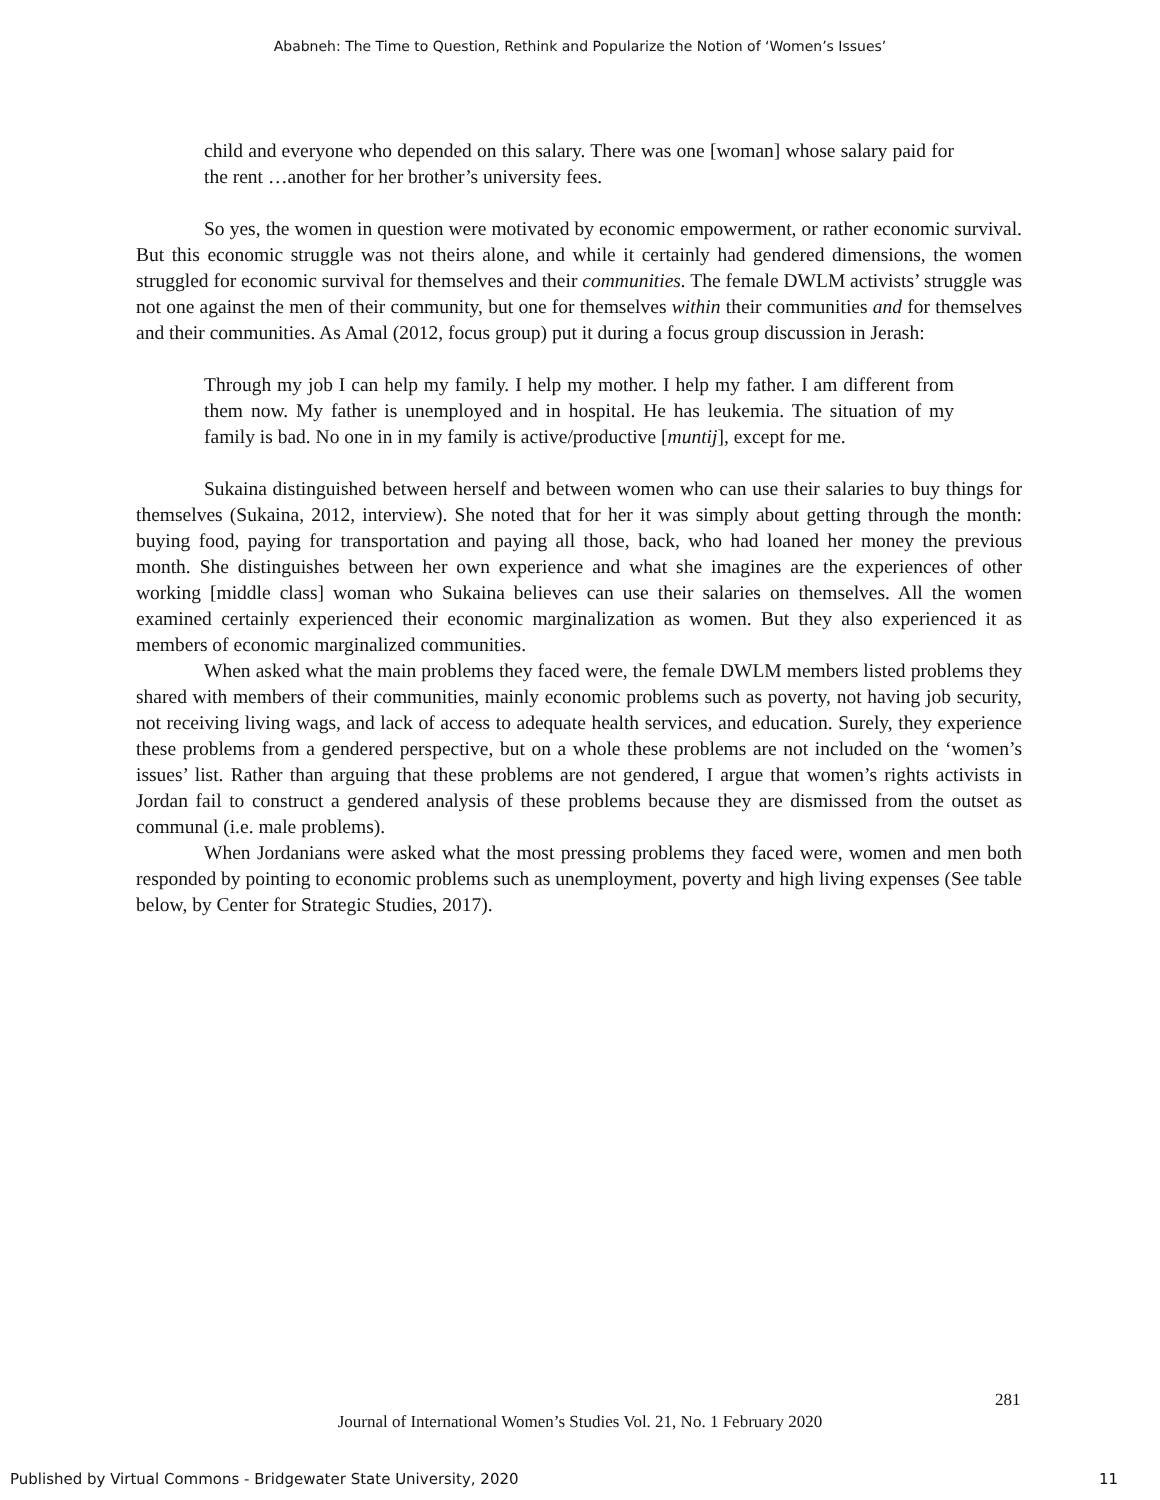Ababneh: The Time to Question, Rethink and Popularize the Notion of ‘Women’s Issues’
child and everyone who depended on this salary. There was one [woman] whose salary paid for the rent …another for her brother’s university fees.
So yes, the women in question were motivated by economic empowerment, or rather economic survival. But this economic struggle was not theirs alone, and while it certainly had gendered dimensions, the women struggled for economic survival for themselves and their communities. The female DWLM activists’ struggle was not one against the men of their community, but one for themselves within their communities and for themselves and their communities. As Amal (2012, focus group) put it during a focus group discussion in Jerash:
Through my job I can help my family. I help my mother. I help my father. I am different from them now. My father is unemployed and in hospital. He has leukemia. The situation of my family is bad. No one in in my family is active/productive [muntij], except for me.
Sukaina distinguished between herself and between women who can use their salaries to buy things for themselves (Sukaina, 2012, interview). She noted that for her it was simply about getting through the month: buying food, paying for transportation and paying all those, back, who had loaned her money the previous month. She distinguishes between her own experience and what she imagines are the experiences of other working [middle class] woman who Sukaina believes can use their salaries on themselves. All the women examined certainly experienced their economic marginalization as women. But they also experienced it as members of economic marginalized communities.
When asked what the main problems they faced were, the female DWLM members listed problems they shared with members of their communities, mainly economic problems such as poverty, not having job security, not receiving living wags, and lack of access to adequate health services, and education. Surely, they experience these problems from a gendered perspective, but on a whole these problems are not included on the ‘women’s issues’ list. Rather than arguing that these problems are not gendered, I argue that women’s rights activists in Jordan fail to construct a gendered analysis of these problems because they are dismissed from the outset as communal (i.e. male problems).
When Jordanians were asked what the most pressing problems they faced were, women and men both responded by pointing to economic problems such as unemployment, poverty and high living expenses (See table below, by Center for Strategic Studies, 2017).
281
Journal of International Women’s Studies Vol. 21, No. 1 February 2020
Published by Virtual Commons - Bridgewater State University, 2020 11